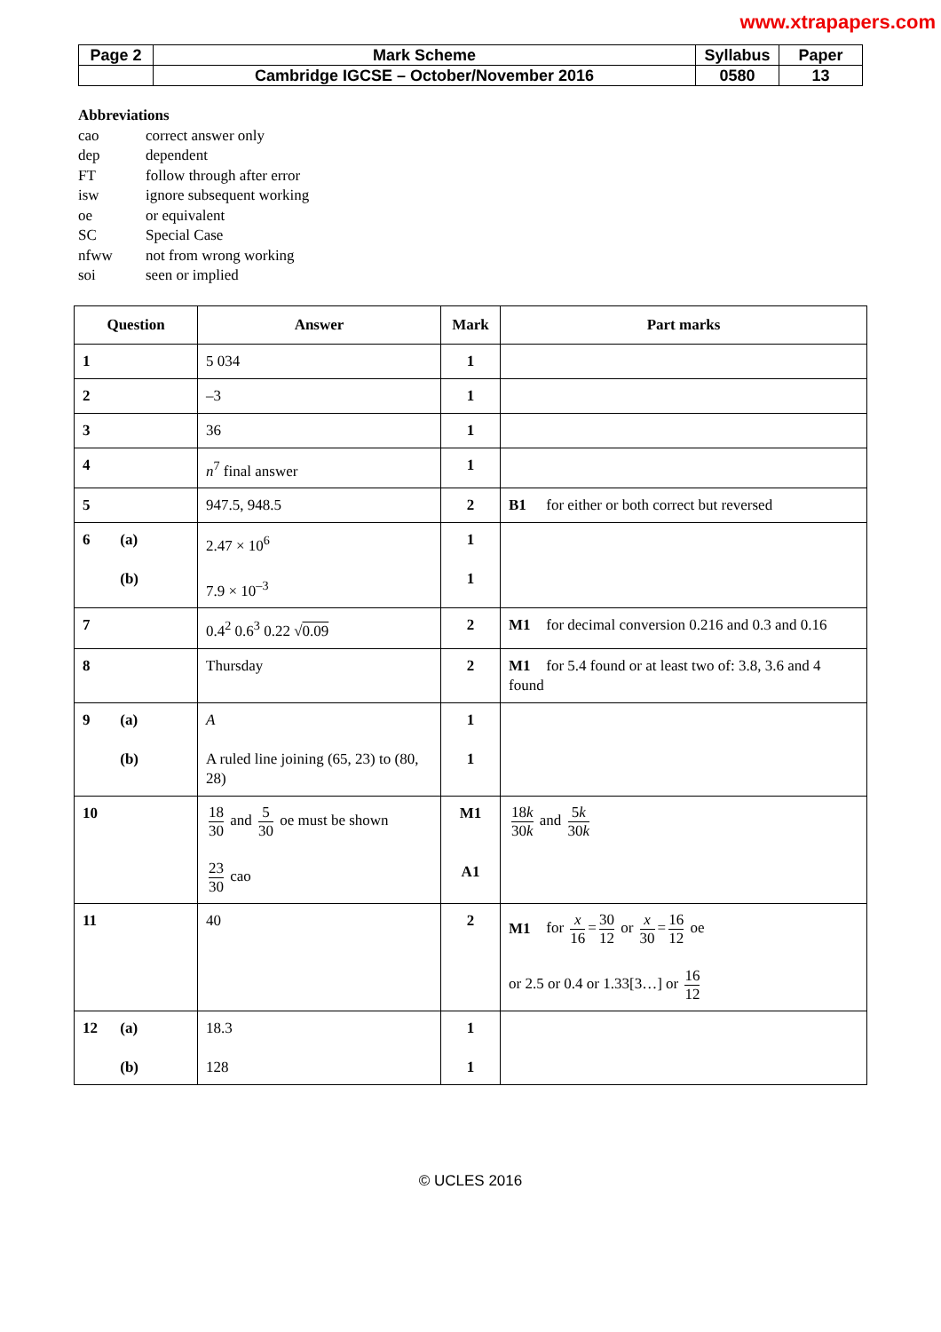www.xtrapapers.com
| Page 2 | Mark Scheme | Syllabus | Paper |
| | Cambridge IGCSE – October/November 2016 | 0580 | 13 |
Abbreviations
cao correct answer only
dep dependent
FT follow through after error
isw ignore subsequent working
oe or equivalent
SC Special Case
nfww not from wrong working
soi seen or implied
| Question | Answer | Mark | Part marks |
| --- | --- | --- | --- |
| 1 | 5 034 | 1 | |
| 2 | –3 | 1 | |
| 3 | 36 | 1 | |
| 4 | n<sup>7</sup> final answer | 1 | |
| 5 | 947.5, 948.5 | 2 | B1 for either or both correct but reversed |
| 6 (a) (b) | 2.47 × 10<sup>6</sup> 7.9 × 10<sup>–3</sup> | 1 1 | |
| 7 | 0.4<sup>2</sup> 0.6<sup>3</sup> 0.22 √ 0.09 | 2 | M1 for decimal conversion 0.216 and 0.3 and 0.16 |
| 8 | Thursday | 2 | M1 for 5.4 found or at least two of: 3.8, 3.6 and 4 found |
| 9 (a) (b) | A A ruled line joining (65, 23) to (80, 28) | 1 1 | |
| 10 | 18 30 and 5 30 oe must be shown 23 30 cao | M1 A1 | 18 k 30 k and 5 k 30 k |
| 11 | 40 | 2 | M1 for x 16 = 30 12 or x 30 = 16 12 oe or 2.5 or 0.4 or 1.33[3…] or 16 12 |
| 12 (a) (b) | 18.3 128 | 1 1 | |
© UCLES 2016